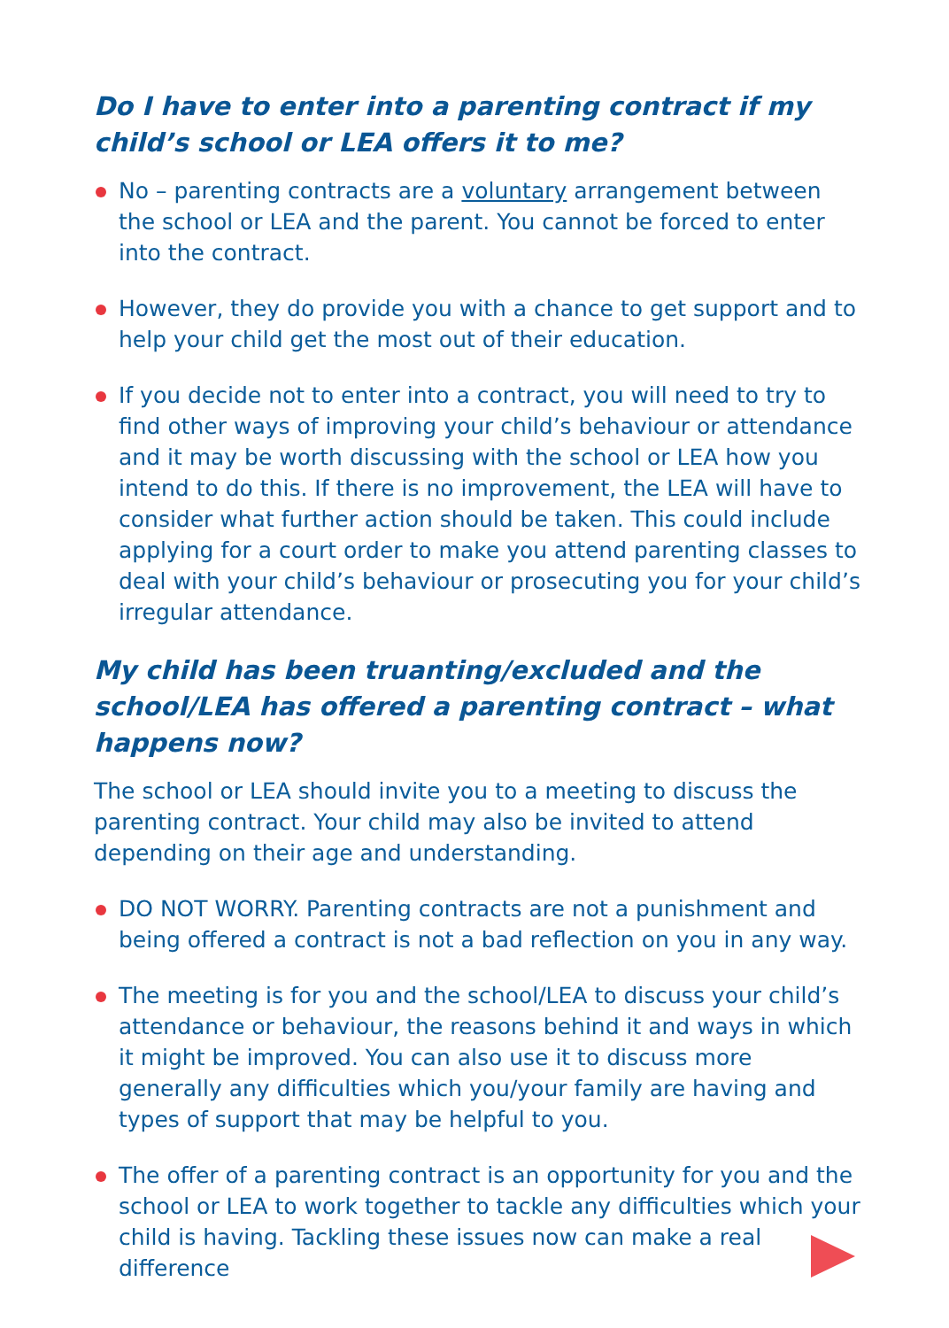Do I have to enter into a parenting contract if my child’s school or LEA offers it to me?
No – parenting contracts are a voluntary arrangement between the school or LEA and the parent. You cannot be forced to enter into the contract.
However, they do provide you with a chance to get support and to help your child get the most out of their education.
If you decide not to enter into a contract, you will need to try to find other ways of improving your child’s behaviour or attendance and it may be worth discussing with the school or LEA how you intend to do this. If there is no improvement, the LEA will have to consider what further action should be taken. This could include applying for a court order to make you attend parenting classes to deal with your child’s behaviour or prosecuting you for your child’s irregular attendance.
My child has been truanting/excluded and the school/LEA has offered a parenting contract – what happens now?
The school or LEA should invite you to a meeting to discuss the parenting contract. Your child may also be invited to attend depending on their age and understanding.
DO NOT WORRY. Parenting contracts are not a punishment and being offered a contract is not a bad reflection on you in any way.
The meeting is for you and the school/LEA to discuss your child’s attendance or behaviour, the reasons behind it and ways in which it might be improved. You can also use it to discuss more generally any difficulties which you/your family are having and types of support that may be helpful to you.
The offer of a parenting contract is an opportunity for you and the school or LEA to work together to tackle any difficulties which your child is having. Tackling these issues now can make a real difference